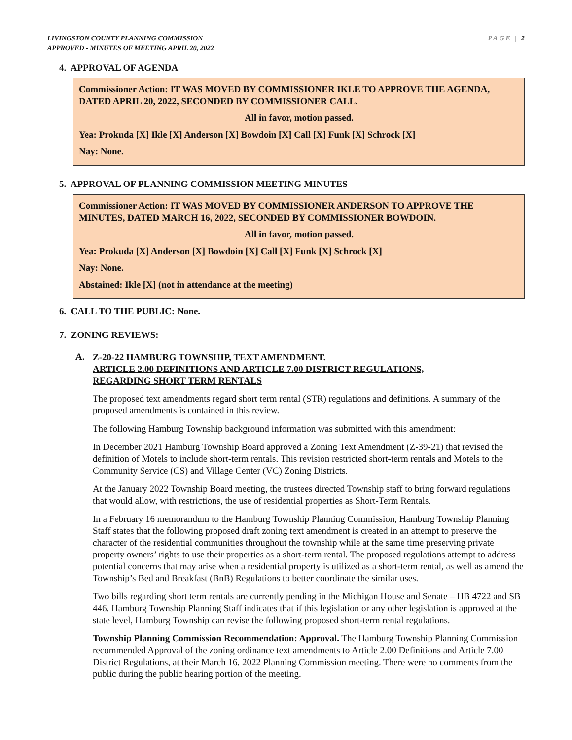LIVINGSTON COUNTY PLANNING COMMISSION
APPROVED - MINUTES OF MEETING APRIL 20, 2022
PAGE | 2
4. APPROVAL OF AGENDA
Commissioner Action: IT WAS MOVED BY COMMISSIONER IKLE TO APPROVE THE AGENDA, DATED APRIL 20, 2022, SECONDED BY COMMISSIONER CALL.
All in favor, motion passed.
Yea: Prokuda [X] Ikle [X] Anderson [X] Bowdoin [X] Call [X] Funk [X] Schrock [X]
Nay: None.
5. APPROVAL OF PLANNING COMMISSION MEETING MINUTES
Commissioner Action: IT WAS MOVED BY COMMISSIONER ANDERSON TO APPROVE THE MINUTES, DATED MARCH 16, 2022, SECONDED BY COMMISSIONER BOWDOIN.
All in favor, motion passed.
Yea: Prokuda [X] Anderson [X] Bowdoin [X] Call [X] Funk [X] Schrock [X]
Nay: None.
Abstained: Ikle [X] (not in attendance at the meeting)
6. CALL TO THE PUBLIC: None.
7. ZONING REVIEWS:
A.
Z-20-22 HAMBURG TOWNSHIP, TEXT AMENDMENT.
ARTICLE 2.00 DEFINITIONS AND ARTICLE 7.00 DISTRICT REGULATIONS,
REGARDING SHORT TERM RENTALS
The proposed text amendments regard short term rental (STR) regulations and definitions. A summary of the proposed amendments is contained in this review.
The following Hamburg Township background information was submitted with this amendment:
In December 2021 Hamburg Township Board approved a Zoning Text Amendment (Z-39-21) that revised the definition of Motels to include short-term rentals. This revision restricted short-term rentals and Motels to the Community Service (CS) and Village Center (VC) Zoning Districts.
At the January 2022 Township Board meeting, the trustees directed Township staff to bring forward regulations that would allow, with restrictions, the use of residential properties as Short-Term Rentals.
In a February 16 memorandum to the Hamburg Township Planning Commission, Hamburg Township Planning Staff states that the following proposed draft zoning text amendment is created in an attempt to preserve the character of the residential communities throughout the township while at the same time preserving private property owners’ rights to use their properties as a short-term rental. The proposed regulations attempt to address potential concerns that may arise when a residential property is utilized as a short-term rental, as well as amend the Township’s Bed and Breakfast (BnB) Regulations to better coordinate the similar uses.
Two bills regarding short term rentals are currently pending in the Michigan House and Senate – HB 4722 and SB 446. Hamburg Township Planning Staff indicates that if this legislation or any other legislation is approved at the state level, Hamburg Township can revise the following proposed short-term rental regulations.
Township Planning Commission Recommendation: Approval. The Hamburg Township Planning Commission recommended Approval of the zoning ordinance text amendments to Article 2.00 Definitions and Article 7.00 District Regulations, at their March 16, 2022 Planning Commission meeting. There were no comments from the public during the public hearing portion of the meeting.